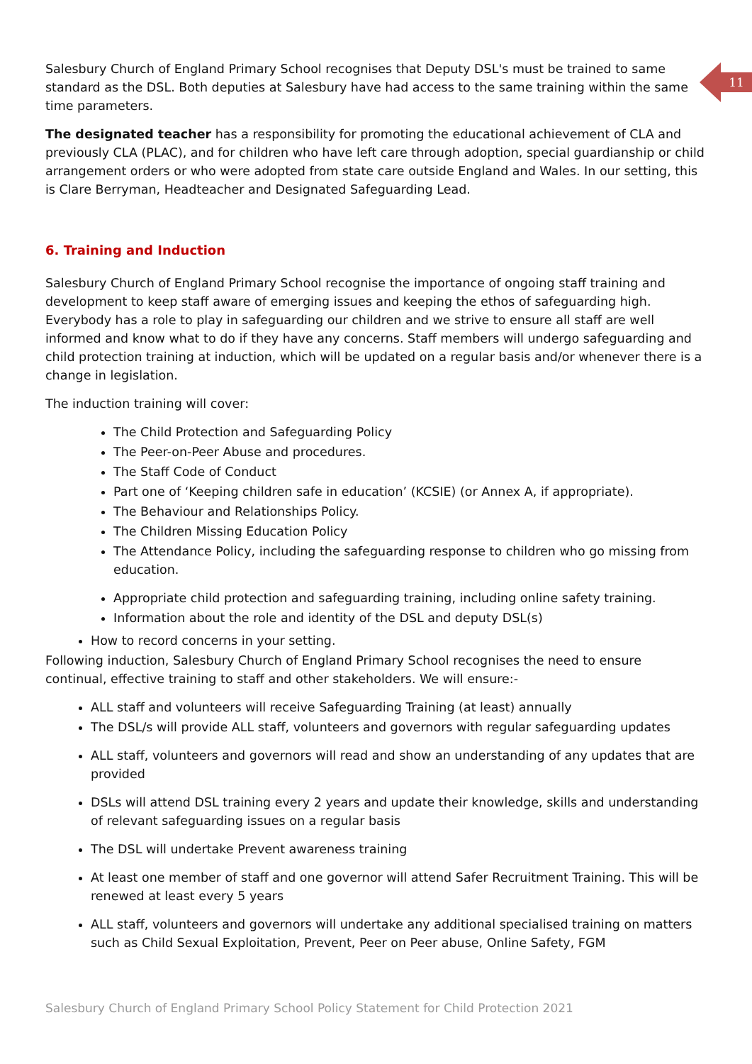11
Salesbury Church of England Primary School recognises that Deputy DSL's must be trained to same standard as the DSL. Both deputies at Salesbury have had access to the same training within the same time parameters.
The designated teacher has a responsibility for promoting the educational achievement of CLA and previously CLA (PLAC), and for children who have left care through adoption, special guardianship or child arrangement orders or who were adopted from state care outside England and Wales. In our setting, this is Clare Berryman, Headteacher and Designated Safeguarding Lead.
6. Training and Induction
Salesbury Church of England Primary School recognise the importance of ongoing staff training and development to keep staff aware of emerging issues and keeping the ethos of safeguarding high. Everybody has a role to play in safeguarding our children and we strive to ensure all staff are well informed and know what to do if they have any concerns. Staff members will undergo safeguarding and child protection training at induction, which will be updated on a regular basis and/or whenever there is a change in legislation.
The induction training will cover:
The Child Protection and Safeguarding Policy
The Peer-on-Peer Abuse and procedures.
The Staff Code of Conduct
Part one of ‘Keeping children safe in education’ (KCSIE) (or Annex A, if appropriate).
The Behaviour and Relationships Policy.
The Children Missing Education Policy
The Attendance Policy, including the safeguarding response to children who go missing from education.
Appropriate child protection and safeguarding training, including online safety training.
Information about the role and identity of the DSL and deputy DSL(s)
How to record concerns in your setting.
Following induction, Salesbury Church of England Primary School recognises the need to ensure continual, effective training to staff and other stakeholders. We will ensure:-
ALL staff and volunteers will receive Safeguarding Training (at least) annually
The DSL/s will provide ALL staff, volunteers and governors with regular safeguarding updates
ALL staff, volunteers and governors will read and show an understanding of any updates that are provided
DSLs will attend DSL training every 2 years and update their knowledge, skills and understanding of relevant safeguarding issues on a regular basis
The DSL will undertake Prevent awareness training
At least one member of staff and one governor will attend Safer Recruitment Training. This will be renewed at least every 5 years
ALL staff, volunteers and governors will undertake any additional specialised training on matters such as Child Sexual Exploitation, Prevent, Peer on Peer abuse, Online Safety, FGM
Salesbury Church of England Primary School Policy Statement for Child Protection 2021